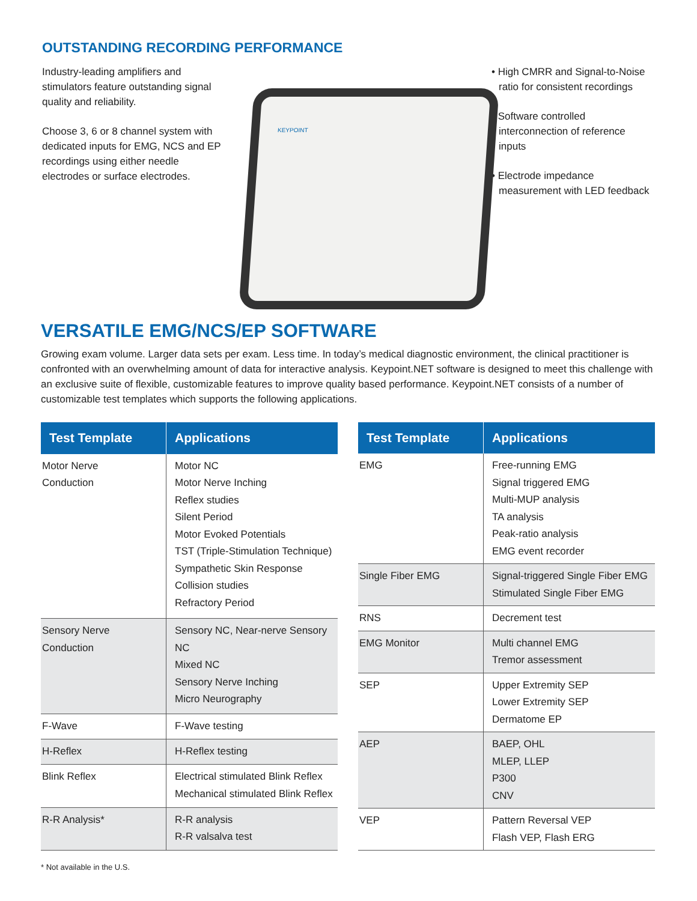OUTSTANDING RECORDING PERFORMANCE
Industry-leading amplifiers and stimulators feature outstanding signal quality and reliability.
Choose 3, 6 or 8 channel system with dedicated inputs for EMG, NCS and EP recordings using either needle electrodes or surface electrodes.
KEYPOINT
• High CMRR and Signal-to-Noise ratio for consistent recordings
• Software controlled interconnection of reference inputs
• Electrode impedance measurement with LED feedback
VERSATILE EMG/NCS/EP SOFTWARE
Growing exam volume. Larger data sets per exam. Less time. In today’s medical diagnostic environment, the clinical practitioner is confronted with an overwhelming amount of data for interactive analysis. Keypoint.NET software is designed to meet this challenge with an exclusive suite of flexible, customizable features to improve quality based performance. Keypoint.NET consists of a number of customizable test templates which supports the following applications.
| Test Template | Applications |
| --- | --- |
| Motor Nerve Conduction | Motor NC Motor Nerve Inching Reflex studies Silent Period Motor Evoked Potentials TST (Triple-Stimulation Technique) Sympathetic Skin Response Collision studies Refractory Period |
| Sensory Nerve Conduction | Sensory NC, Near-nerve Sensory NC Mixed NC Sensory Nerve Inching Micro Neurography |
| F-Wave | F-Wave testing |
| H-Reflex | H-Reflex testing |
| Blink Reflex | Electrical stimulated Blink Reflex Mechanical stimulated Blink Reflex |
| R-R Analysis* | R-R analysis R-R valsalva test |
| Test Template | Applications |
| --- | --- |
| EMG | Free-running EMG Signal triggered EMG Multi-MUP analysis TA analysis Peak-ratio analysis EMG event recorder |
| Single Fiber EMG | Signal-triggered Single Fiber EMG Stimulated Single Fiber EMG |
| RNS | Decrement test |
| EMG Monitor | Multi channel EMG Tremor assessment |
| SEP | Upper Extremity SEP Lower Extremity SEP Dermatome EP |
| AEP | BAEP, OHL MLEP, LLEP P300 CNV |
| VEP | Pattern Reversal VEP Flash VEP, Flash ERG |
* Not available in the U.S.